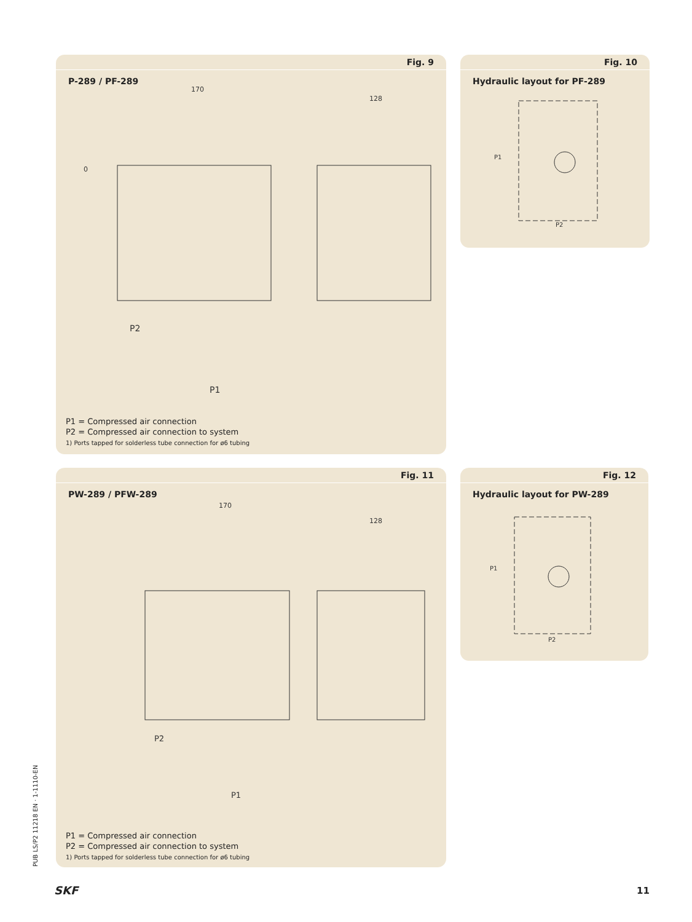Fig. 9
P-289 / PF-289
170
128
0
P2
P1
P1 = Compressed air connection
P2 = Compressed air connection to system
1) Ports tapped for solderless tube connection for ø6 tubing
Fig. 10
Hydraulic layout for PF-289
P1
P2
Fig. 11
PW-289 / PFW-289
170
128
P2
P1
P1 = Compressed air connection
P2 = Compressed air connection to system
1) Ports tapped for solderless tube connection for ø6 tubing
Fig. 12
Hydraulic layout for PW-289
P1
P2
PUB LS/P2 11218 EN · 1-1110-EN
SKF 11